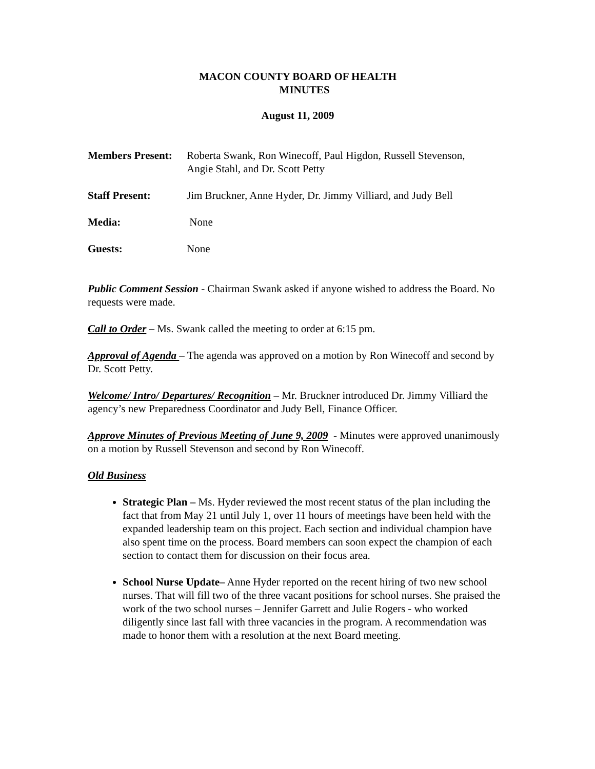MACON COUNTY BOARD OF HEALTH
MINUTES
August 11, 2009
Members Present:
Roberta Swank, Ron Winecoff, Paul Higdon, Russell Stevenson,
Angie Stahl, and Dr. Scott Petty
Staff Present: Jim Bruckner, Anne Hyder, Dr. Jimmy Villiard, and Judy Bell
Media: None
Guests: None
Public Comment Session - Chairman Swank asked if anyone wished to address the Board. No requests were made.
Call to Order – Ms. Swank called the meeting to order at 6:15 pm.
Approval of Agenda – The agenda was approved on a motion by Ron Winecoff and second by Dr. Scott Petty.
Welcome/ Intro/ Departures/ Recognition – Mr. Bruckner introduced Dr. Jimmy Villiard the agency’s new Preparedness Coordinator and Judy Bell, Finance Officer.
Approve Minutes of Previous Meeting of June 9, 2009 - Minutes were approved unanimously on a motion by Russell Stevenson and second by Ron Winecoff.
Old Business
Strategic Plan – Ms. Hyder reviewed the most recent status of the plan including the fact that from May 21 until July 1, over 11 hours of meetings have been held with the expanded leadership team on this project. Each section and individual champion have also spent time on the process. Board members can soon expect the champion of each section to contact them for discussion on their focus area.
School Nurse Update– Anne Hyder reported on the recent hiring of two new school nurses. That will fill two of the three vacant positions for school nurses. She praised the work of the two school nurses – Jennifer Garrett and Julie Rogers - who worked diligently since last fall with three vacancies in the program. A recommendation was made to honor them with a resolution at the next Board meeting.